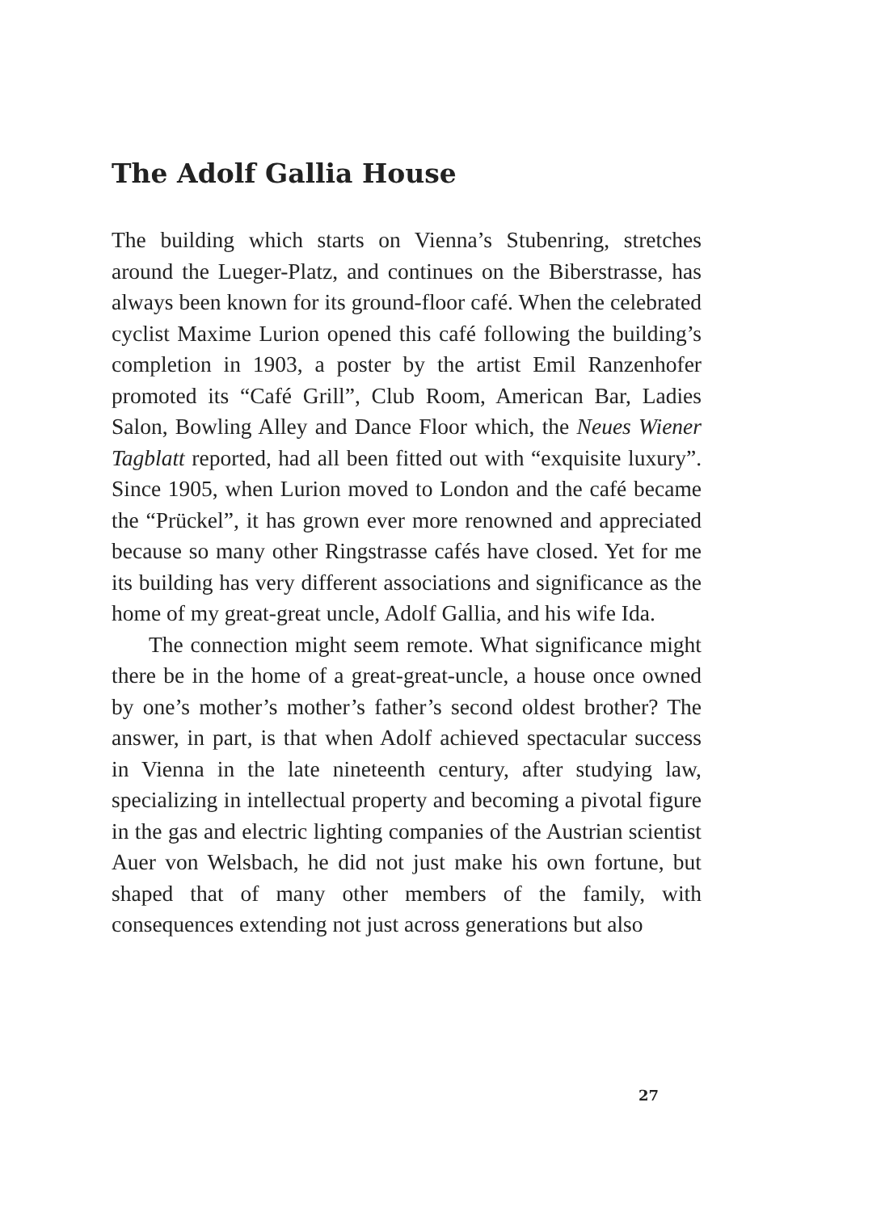The Adolf Gallia House
The building which starts on Vienna’s Stubenring, stretches around the Lueger-Platz, and continues on the Biberstrasse, has always been known for its ground-floor café. When the celebrated cyclist Maxime Lurion opened this café following the building’s completion in 1903, a poster by the artist Emil Ranzenhofer promoted its “Café Grill”, Club Room, American Bar, Ladies Salon, Bowling Alley and Dance Floor which, the Neues Wiener Tagblatt reported, had all been fitted out with “exquisite luxury”. Since 1905, when Lurion moved to London and the café became the “Prückel”, it has grown ever more renowned and appreciated because so many other Ringstrasse cafés have closed. Yet for me its building has very different associations and significance as the home of my great-great uncle, Adolf Gallia, and his wife Ida.
The connection might seem remote. What significance might there be in the home of a great-great-uncle, a house once owned by one’s mother’s mother’s father’s second oldest brother? The answer, in part, is that when Adolf achieved spectacular success in Vienna in the late nineteenth century, after studying law, specializing in intellectual property and becoming a pivotal figure in the gas and electric lighting companies of the Austrian scientist Auer von Welsbach, he did not just make his own fortune, but shaped that of many other members of the family, with consequences extending not just across generations but also
27